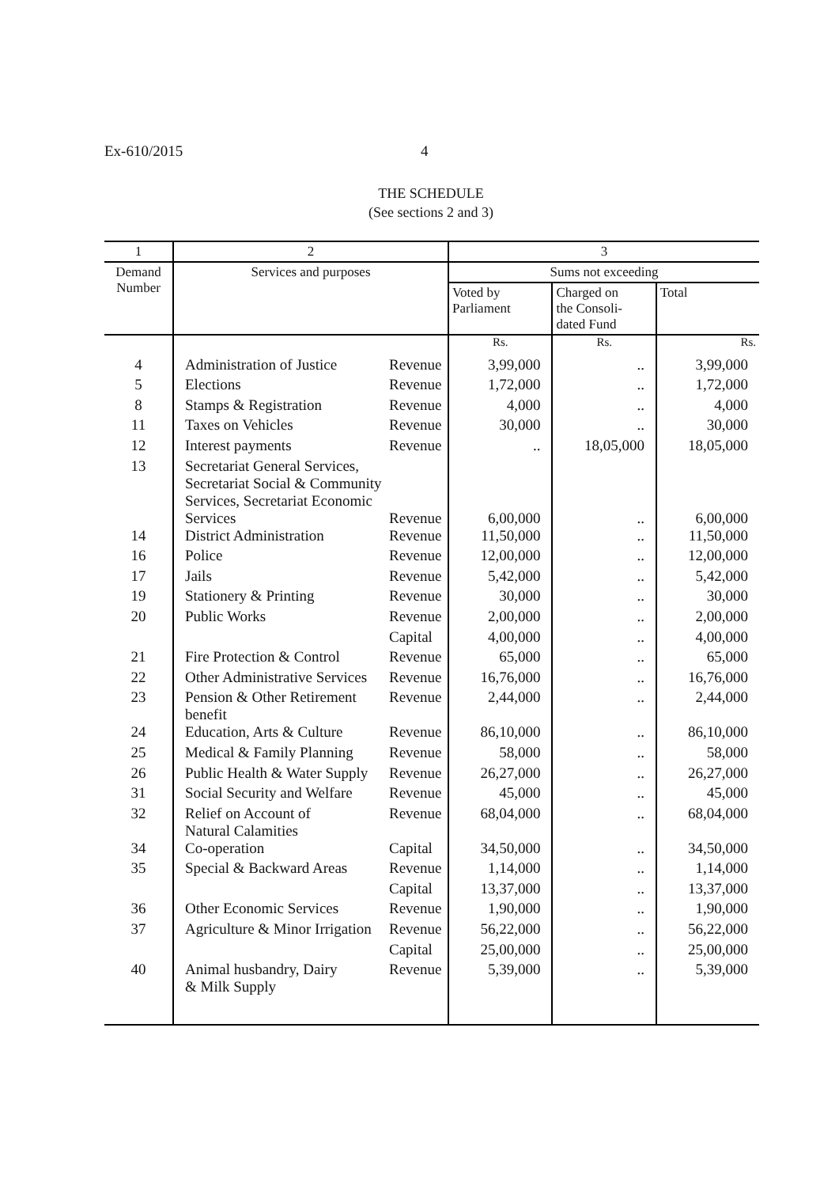Ex-610/2015 4
THE SCHEDULE
(See sections 2 and 3)
| 1 | 2 | | 3 | | |
| --- | --- | --- | --- | --- | --- |
| Demand Number | Services and purposes | | Sums not exceeding | | |
| | | | Voted by Parliament | Charged on the Consoli- dated Fund | Total |
| | | | Rs. | Rs. | Rs. |
| 4 | Administration of Justice | Revenue | 3,99,000 | .. | 3,99,000 |
| 5 | Elections | Revenue | 1,72,000 | .. | 1,72,000 |
| 8 | Stamps & Registration | Revenue | 4,000 | .. | 4,000 |
| 11 | Taxes on Vehicles | Revenue | 30,000 | .. | 30,000 |
| 12 | Interest payments | Revenue | .. | 18,05,000 | 18,05,000 |
| 13 | Secretariat General Services, Secretariat Social & Community Services, Secretariat Economic Services | Revenue | 6,00,000 | .. | 6,00,000 |
| 14 | District Administration | Revenue | 11,50,000 | .. | 11,50,000 |
| 16 | Police | Revenue | 12,00,000 | .. | 12,00,000 |
| 17 | Jails | Revenue | 5,42,000 | .. | 5,42,000 |
| 19 | Stationery & Printing | Revenue | 30,000 | .. | 30,000 |
| 20 | Public Works | Revenue | 2,00,000 | .. | 2,00,000 |
| | | Capital | 4,00,000 | .. | 4,00,000 |
| 21 | Fire Protection & Control | Revenue | 65,000 | .. | 65,000 |
| 22 | Other Administrative Services | Revenue | 16,76,000 | .. | 16,76,000 |
| 23 | Pension & Other Retirement benefit | Revenue | 2,44,000 | .. | 2,44,000 |
| 24 | Education, Arts & Culture | Revenue | 86,10,000 | .. | 86,10,000 |
| 25 | Medical & Family Planning | Revenue | 58,000 | .. | 58,000 |
| 26 | Public Health & Water Supply | Revenue | 26,27,000 | .. | 26,27,000 |
| 31 | Social Security and Welfare | Revenue | 45,000 | .. | 45,000 |
| 32 | Relief on Account of Natural Calamities | Revenue | 68,04,000 | .. | 68,04,000 |
| 34 | Co-operation | Capital | 34,50,000 | .. | 34,50,000 |
| 35 | Special & Backward Areas | Revenue | 1,14,000 | .. | 1,14,000 |
| | | Capital | 13,37,000 | .. | 13,37,000 |
| 36 | Other Economic Services | Revenue | 1,90,000 | .. | 1,90,000 |
| 37 | Agriculture & Minor Irrigation | Revenue | 56,22,000 | .. | 56,22,000 |
| | | Capital | 25,00,000 | .. | 25,00,000 |
| 40 | Animal husbandry, Dairy & Milk Supply | Revenue | 5,39,000 | .. | 5,39,000 |